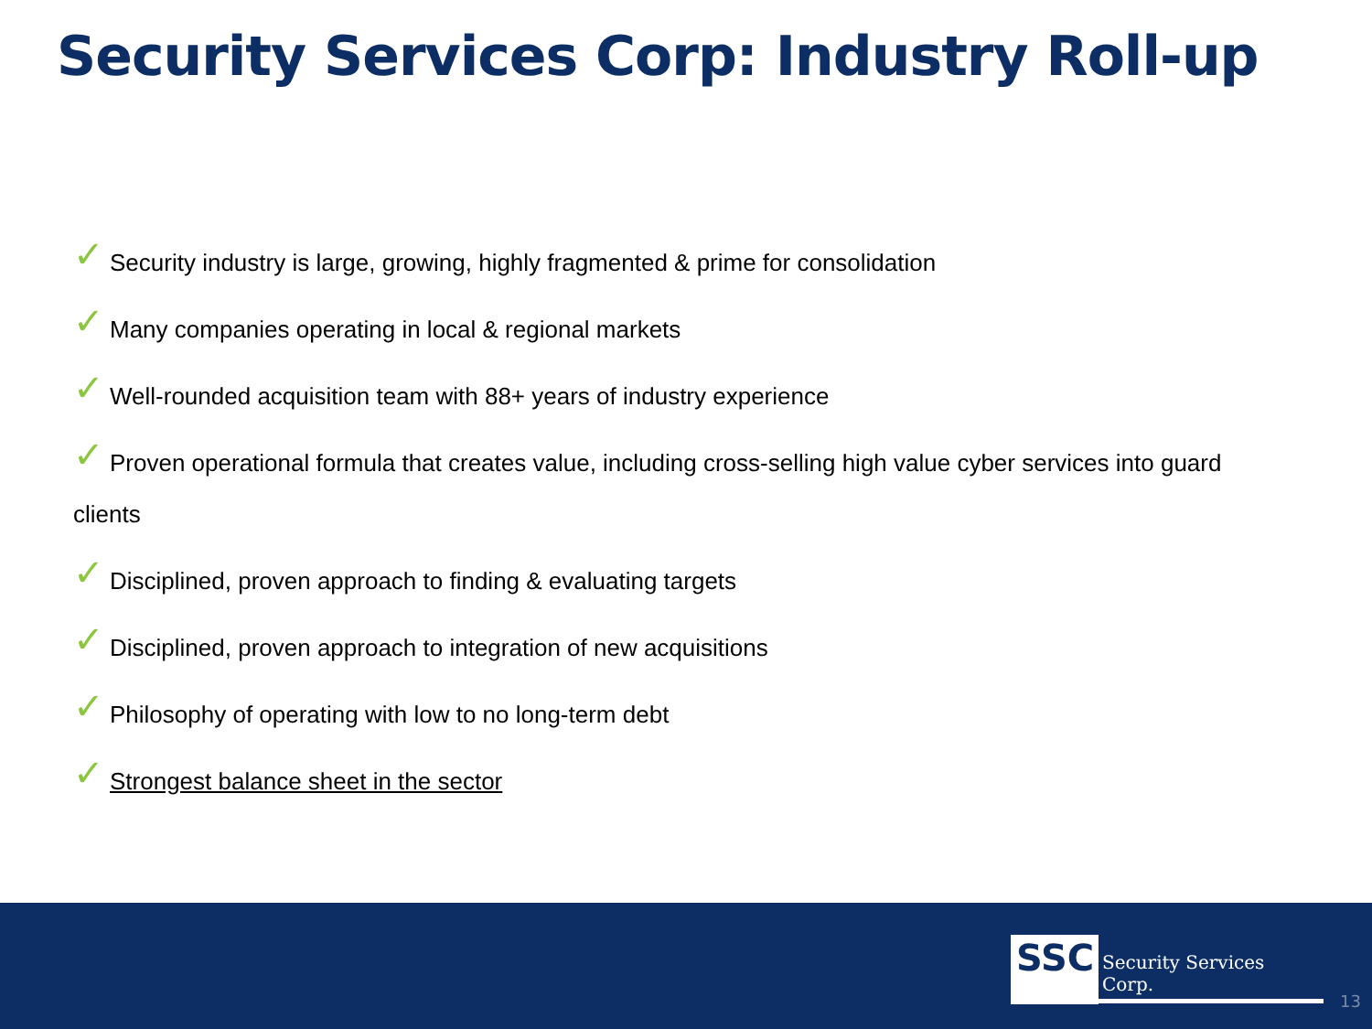Security Services Corp: Industry Roll-up
✓ Security industry is large, growing, highly fragmented & prime for consolidation
✓ Many companies operating in local & regional markets
✓ Well-rounded acquisition team with 88+ years of industry experience
✓ Proven operational formula that creates value, including cross-selling high value cyber services into guard clients
✓ Disciplined, proven approach to finding & evaluating targets
✓ Disciplined, proven approach to integration of new acquisitions
✓ Philosophy of operating with low to no long-term debt
✓ Strongest balance sheet in the sector
SSC
Security Services Corp.
13